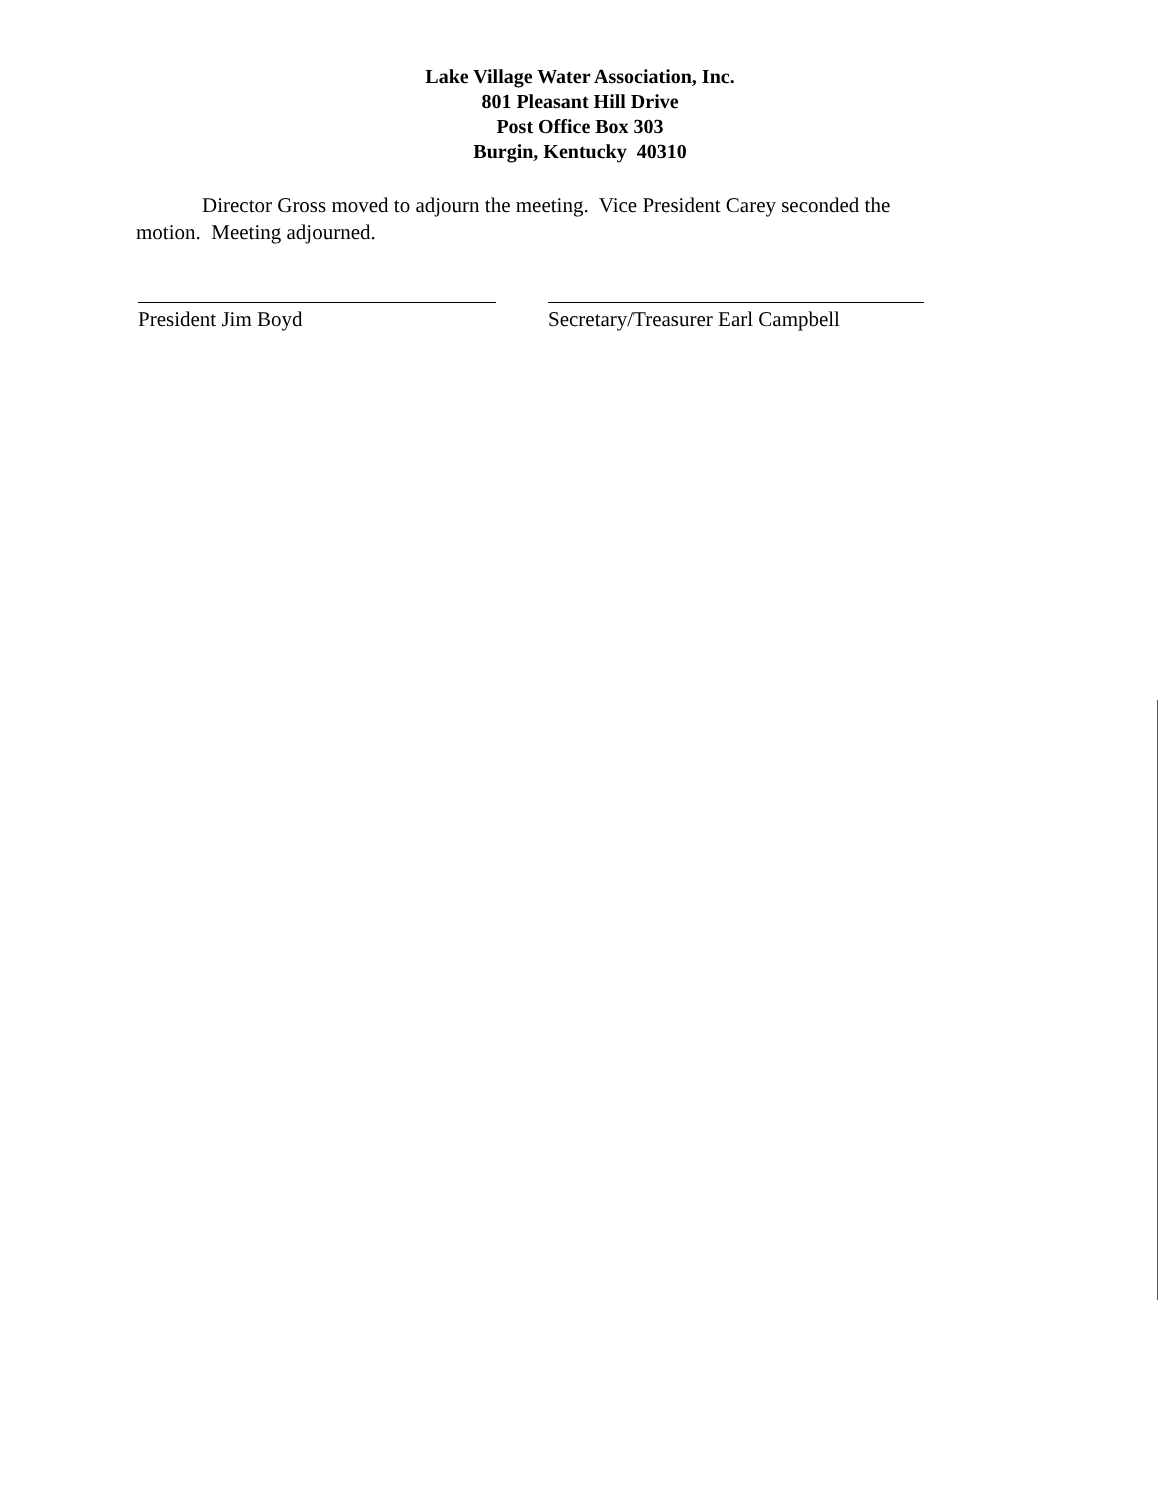Lake Village Water Association, Inc.
801 Pleasant Hill Drive
Post Office Box 303
Burgin, Kentucky 40310
Director Gross moved to adjourn the meeting. Vice President Carey seconded the motion. Meeting adjourned.
President Jim Boyd Secretary/Treasurer Earl Campbell